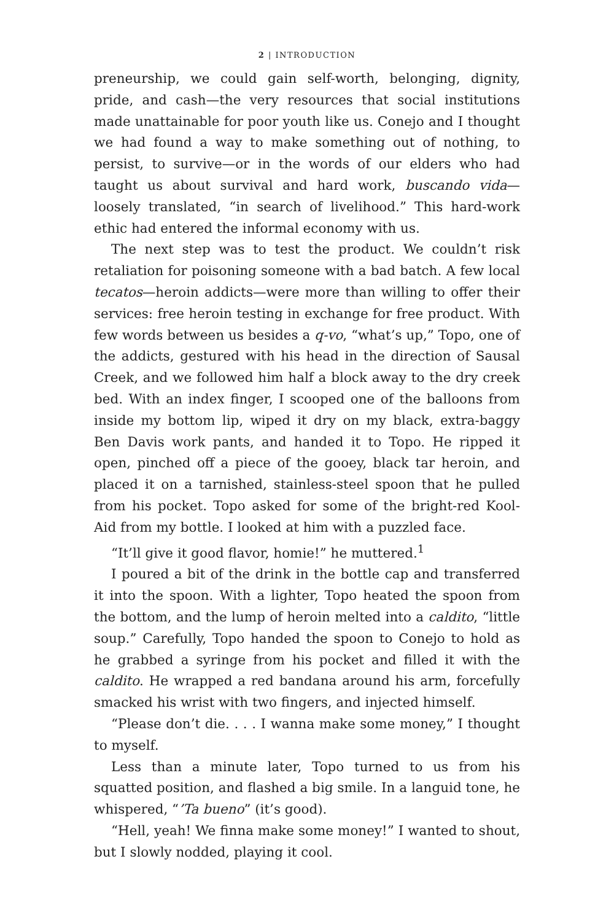2 | INTRODUCTION
preneurship, we could gain self-worth, belonging, dignity, pride, and cash—the very resources that social institutions made unattainable for poor youth like us. Conejo and I thought we had found a way to make something out of nothing, to persist, to survive—or in the words of our elders who had taught us about survival and hard work, buscando vida—loosely translated, “in search of livelihood.” This hard-work ethic had entered the informal economy with us.
The next step was to test the product. We couldn’t risk retaliation for poisoning someone with a bad batch. A few local tecatos—heroin addicts—were more than willing to offer their services: free heroin testing in exchange for free product. With few words between us besides a q-vo, “what’s up,” Topo, one of the addicts, gestured with his head in the direction of Sausal Creek, and we followed him half a block away to the dry creek bed. With an index finger, I scooped one of the balloons from inside my bottom lip, wiped it dry on my black, extra-baggy Ben Davis work pants, and handed it to Topo. He ripped it open, pinched off a piece of the gooey, black tar heroin, and placed it on a tarnished, stainless-steel spoon that he pulled from his pocket. Topo asked for some of the bright-red Kool-Aid from my bottle. I looked at him with a puzzled face.
“It’ll give it good flavor, homie!” he muttered.<sup>1</sup>
I poured a bit of the drink in the bottle cap and transferred it into the spoon. With a lighter, Topo heated the spoon from the bottom, and the lump of heroin melted into a caldito, “little soup.” Carefully, Topo handed the spoon to Conejo to hold as he grabbed a syringe from his pocket and filled it with the caldito. He wrapped a red bandana around his arm, forcefully smacked his wrist with two fingers, and injected himself.
“Please don’t die. . . . I wanna make some money,” I thought to myself.
Less than a minute later, Topo turned to us from his squatted position, and flashed a big smile. In a languid tone, he whispered, “’Ta bueno” (it’s good).
“Hell, yeah! We finna make some money!” I wanted to shout, but I slowly nodded, playing it cool.